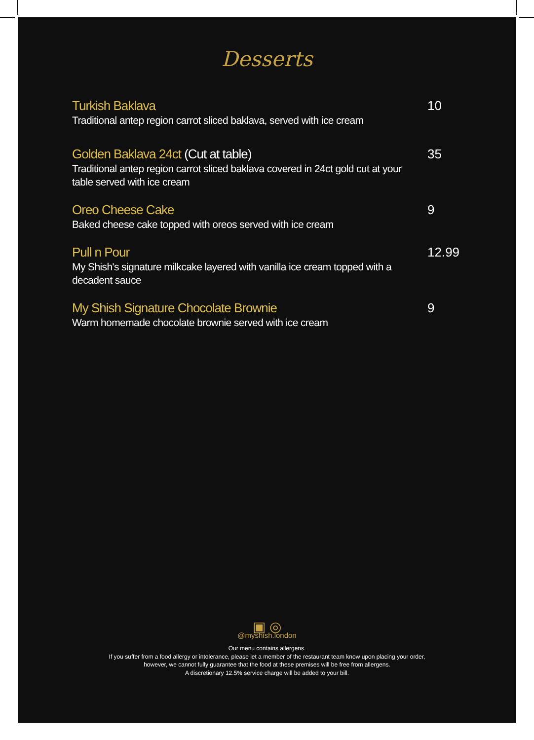Desserts
Turkish Baklava
Traditional antep region carrot sliced baklava, served with ice cream
10
Golden Baklava 24ct (Cut at table)
Traditional antep region carrot sliced baklava covered in 24ct gold cut at your table served with ice cream
35
Oreo Cheese Cake
Baked cheese cake topped with oreos served with ice cream
9
Pull n Pour
My Shish's signature milkcake layered with vanilla ice cream topped with a decadent sauce
12.99
My Shish Signature Chocolate Brownie
Warm homemade chocolate brownie served with ice cream
9
▣ ◎
@myshish.london
Our menu contains allergens.
If you suffer from a food allergy or intolerance, please let a member of the restaurant team know upon placing your order,
however, we cannot fully guarantee that the food at these premises will be free from allergens.
A discretionary 12.5% service charge will be added to your bill.